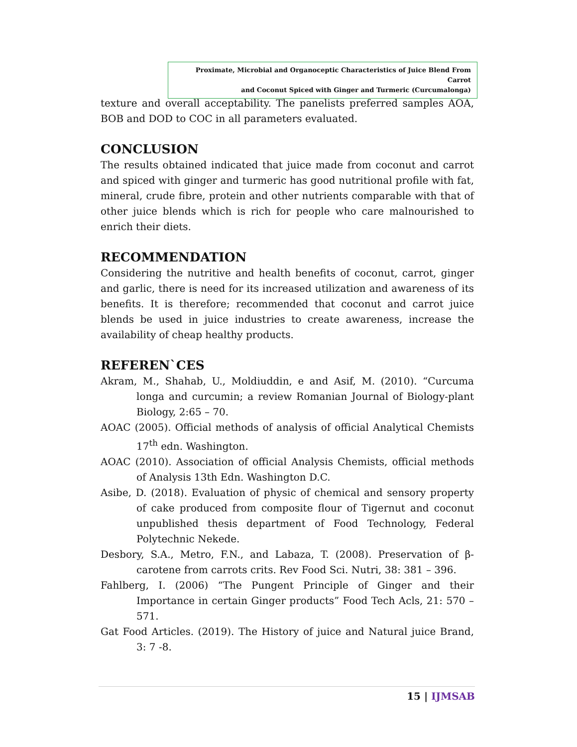Proximate, Microbial and Organoceptic Characteristics of Juice Blend From Carrot
and Coconut Spiced with Ginger and Turmeric (Curcumalonga)
texture and overall acceptability. The panelists preferred samples AOA, BOB and DOD to COC in all parameters evaluated.
CONCLUSION
The results obtained indicated that juice made from coconut and carrot and spiced with ginger and turmeric has good nutritional profile with fat, mineral, crude fibre, protein and other nutrients comparable with that of other juice blends which is rich for people who care malnourished to enrich their diets.
RECOMMENDATION
Considering the nutritive and health benefits of coconut, carrot, ginger and garlic, there is need for its increased utilization and awareness of its benefits. It is therefore; recommended that coconut and carrot juice blends be used in juice industries to create awareness, increase the availability of cheap healthy products.
REFEREN`CES
Akram, M., Shahab, U., Moldiuddin, e and Asif, M. (2010). “Curcuma longa and curcumin; a review Romanian Journal of Biology-plant Biology, 2:65 – 70.
AOAC (2005). Official methods of analysis of official Analytical Chemists 17<sup>th</sup> edn. Washington.
AOAC (2010). Association of official Analysis Chemists, official methods of Analysis 13th Edn. Washington D.C.
Asibe, D. (2018). Evaluation of physic of chemical and sensory property of cake produced from composite flour of Tigernut and coconut unpublished thesis department of Food Technology, Federal Polytechnic Nekede.
Desbory, S.A., Metro, F.N., and Labaza, T. (2008). Preservation of β-carotene from carrots crits. Rev Food Sci. Nutri, 38: 381 – 396.
Fahlberg, I. (2006) “The Pungent Principle of Ginger and their Importance in certain Ginger products” Food Tech Acls, 21: 570 – 571.
Gat Food Articles. (2019). The History of juice and Natural juice Brand, 3: 7 -8.
15 | IJMSAB